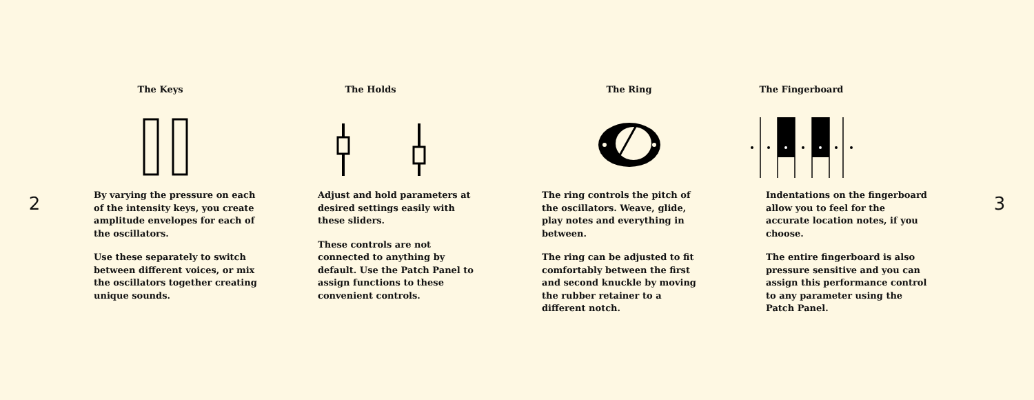2
The Keys
By varying the pressure on each of the intensity keys, you create amplitude envelopes for each of the oscillators.
Use these separately to switch between different voices, or mix the oscillators together creating unique sounds.
The Holds
Adjust and hold parameters at desired settings easily with these sliders.
These controls are not connected to anything by default. Use the Patch Panel to assign functions to these convenient controls.
The Ring
The ring controls the pitch of the oscillators. Weave, glide, play notes and everything in between.
The ring can be adjusted to fit comfortably between the first and second knuckle by moving the rubber retainer to a different notch.
The Fingerboard
Indentations on the fingerboard allow you to feel for the accurate location notes, if you choose.
The entire fingerboard is also pressure sensitive and you can assign this performance control to any parameter using the Patch Panel.
3